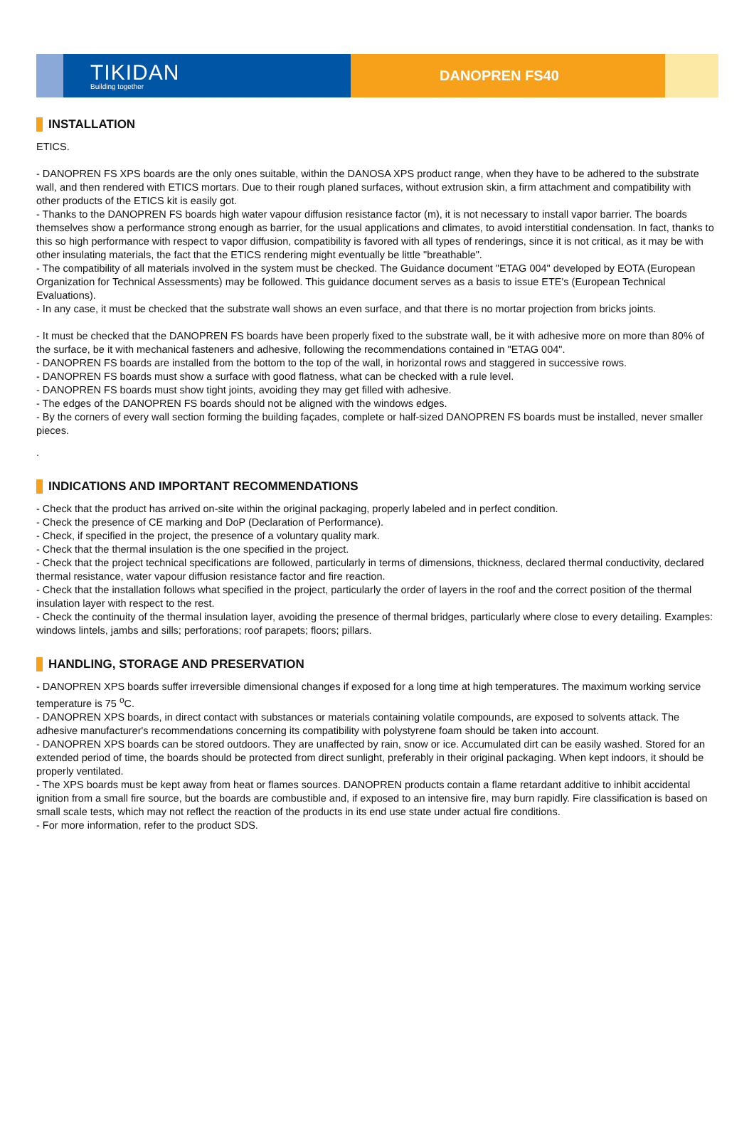TIKIDAN
Building together
DANOPREN FS40
INSTALLATION
ETICS.
- DANOPREN FS XPS boards are the only ones suitable, within the DANOSA XPS product range, when they have to be adhered to the substrate wall, and then rendered with ETICS mortars. Due to their rough planed surfaces, without extrusion skin, a firm attachment and compatibility with other products of the ETICS kit is easily got.
- Thanks to the DANOPREN FS boards high water vapour diffusion resistance factor (m), it is not necessary to install vapor barrier. The boards themselves show a performance strong enough as barrier, for the usual applications and climates, to avoid interstitial condensation. In fact, thanks to this so high performance with respect to vapor diffusion, compatibility is favored with all types of renderings, since it is not critical, as it may be with other insulating materials, the fact that the ETICS rendering might eventually be little "breathable".
- The compatibility of all materials involved in the system must be checked. The Guidance document "ETAG 004" developed by EOTA (European Organization for Technical Assessments) may be followed. This guidance document serves as a basis to issue ETE's (European Technical Evaluations).
- In any case, it must be checked that the substrate wall shows an even surface, and that there is no mortar projection from bricks joints.
- It must be checked that the DANOPREN FS boards have been properly fixed to the substrate wall, be it with adhesive more on more than 80% of the surface, be it with mechanical fasteners and adhesive, following the recommendations contained in "ETAG 004".
- DANOPREN FS boards are installed from the bottom to the top of the wall, in horizontal rows and staggered in successive rows.
- DANOPREN FS boards must show a surface with good flatness, what can be checked with a rule level.
- DANOPREN FS boards must show tight joints, avoiding they may get filled with adhesive.
- The edges of the DANOPREN FS boards should not be aligned with the windows edges.
- By the corners of every wall section forming the building façades, complete or half-sized DANOPREN FS boards must be installed, never smaller pieces.
.
INDICATIONS AND IMPORTANT RECOMMENDATIONS
- Check that the product has arrived on-site within the original packaging, properly labeled and in perfect condition.
- Check the presence of CE marking and DoP (Declaration of Performance).
- Check, if specified in the project, the presence of a voluntary quality mark.
- Check that the thermal insulation is the one specified in the project.
- Check that the project technical specifications are followed, particularly in terms of dimensions, thickness, declared thermal conductivity, declared thermal resistance, water vapour diffusion resistance factor and fire reaction.
- Check that the installation follows what specified in the project, particularly the order of layers in the roof and the correct position of the thermal insulation layer with respect to the rest.
- Check the continuity of the thermal insulation layer, avoiding the presence of thermal bridges, particularly where close to every detailing. Examples: windows lintels, jambs and sills; perforations; roof parapets; floors; pillars.
HANDLING, STORAGE AND PRESERVATION
- DANOPREN XPS boards suffer irreversible dimensional changes if exposed for a long time at high temperatures. The maximum working service temperature is 75 <sup>o</sup>C.
- DANOPREN XPS boards, in direct contact with substances or materials containing volatile compounds, are exposed to solvents attack. The adhesive manufacturer's recommendations concerning its compatibility with polystyrene foam should be taken into account.
- DANOPREN XPS boards can be stored outdoors. They are unaffected by rain, snow or ice. Accumulated dirt can be easily washed. Stored for an extended period of time, the boards should be protected from direct sunlight, preferably in their original packaging. When kept indoors, it should be properly ventilated.
- The XPS boards must be kept away from heat or flames sources. DANOPREN products contain a flame retardant additive to inhibit accidental ignition from a small fire source, but the boards are combustible and, if exposed to an intensive fire, may burn rapidly. Fire classification is based on small scale tests, which may not reflect the reaction of the products in its end use state under actual fire conditions.
- For more information, refer to the product SDS.